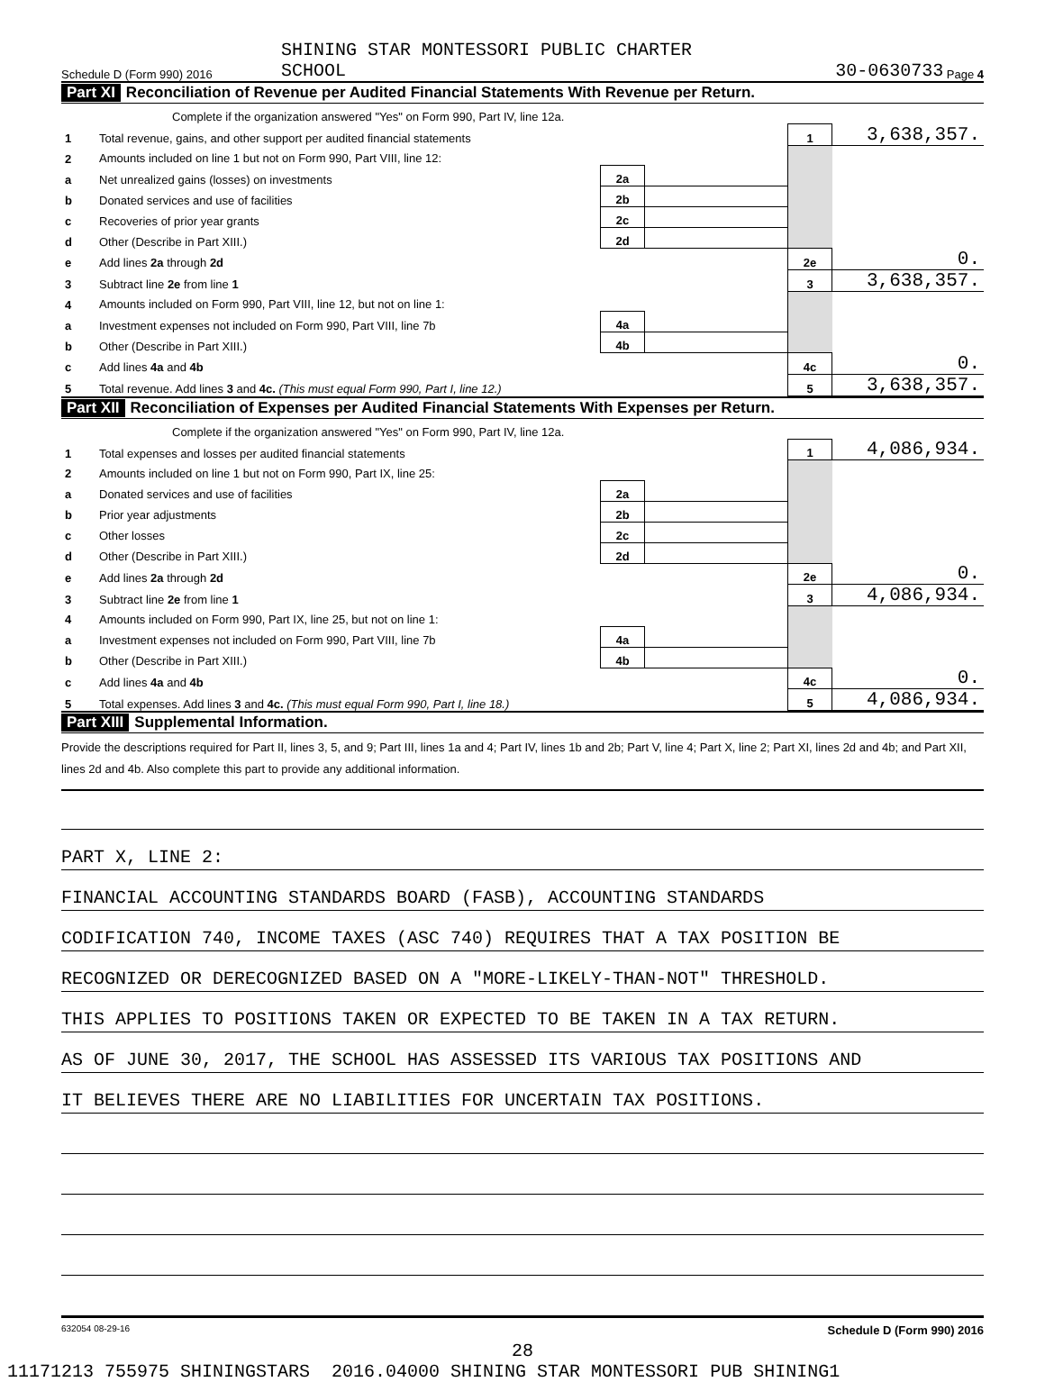SHINING STAR MONTESSORI PUBLIC CHARTER
Schedule D (Form 990) 2016 SCHOOL 30-0630733 Page 4
Part XI Reconciliation of Revenue per Audited Financial Statements With Revenue per Return.
| | Complete if the organization answered "Yes" on Form 990, Part IV, line 12a. | | | | |
| 1 | Total revenue, gains, and other support per audited financial statements | | | 1 | 3,638,357. |
| 2 | Amounts included on line 1 but not on Form 990, Part VIII, line 12: | | | | |
| a | Net unrealized gains (losses) on investments | 2a | | | |
| b | Donated services and use of facilities | 2b | | | |
| c | Recoveries of prior year grants | 2c | | | |
| d | Other (Describe in Part XIII.) | 2d | | | |
| e | Add lines 2a through 2d | | | 2e | 0. |
| 3 | Subtract line 2e from line 1 | | | 3 | 3,638,357. |
| 4 | Amounts included on Form 990, Part VIII, line 12, but not on line 1: | | | | |
| a | Investment expenses not included on Form 990, Part VIII, line 7b | 4a | | | |
| b | Other (Describe in Part XIII.) | 4b | | | |
| c | Add lines 4a and 4b | | | 4c | 0. |
| 5 | Total revenue. Add lines 3 and 4c. (This must equal Form 990, Part I, line 12.) | | | 5 | 3,638,357. |
Part XII Reconciliation of Expenses per Audited Financial Statements With Expenses per Return.
| | Complete if the organization answered "Yes" on Form 990, Part IV, line 12a. | | | | |
| 1 | Total expenses and losses per audited financial statements | | | 1 | 4,086,934. |
| 2 | Amounts included on line 1 but not on Form 990, Part IX, line 25: | | | | |
| a | Donated services and use of facilities | 2a | | | |
| b | Prior year adjustments | 2b | | | |
| c | Other losses | 2c | | | |
| d | Other (Describe in Part XIII.) | 2d | | | |
| e | Add lines 2a through 2d | | | 2e | 0. |
| 3 | Subtract line 2e from line 1 | | | 3 | 4,086,934. |
| 4 | Amounts included on Form 990, Part IX, line 25, but not on line 1: | | | | |
| a | Investment expenses not included on Form 990, Part VIII, line 7b | 4a | | | |
| b | Other (Describe in Part XIII.) | 4b | | | |
| c | Add lines 4a and 4b | | | 4c | 0. |
| 5 | Total expenses. Add lines 3 and 4c. (This must equal Form 990, Part I, line 18.) | | | 5 | 4,086,934. |
Part XIII Supplemental Information.
Provide the descriptions required for Part II, lines 3, 5, and 9; Part III, lines 1a and 4; Part IV, lines 1b and 2b; Part V, line 4; Part X, line 2; Part XI, lines 2d and 4b; and Part XII, lines 2d and 4b. Also complete this part to provide any additional information.
PART X, LINE 2:
FINANCIAL ACCOUNTING STANDARDS BOARD (FASB), ACCOUNTING STANDARDS
CODIFICATION 740, INCOME TAXES (ASC 740) REQUIRES THAT A TAX POSITION BE
RECOGNIZED OR DERECOGNIZED BASED ON A "MORE-LIKELY-THAN-NOT" THRESHOLD.
THIS APPLIES TO POSITIONS TAKEN OR EXPECTED TO BE TAKEN IN A TAX RETURN.
AS OF JUNE 30, 2017, THE SCHOOL HAS ASSESSED ITS VARIOUS TAX POSITIONS AND
IT BELIEVES THERE ARE NO LIABILITIES FOR UNCERTAIN TAX POSITIONS.
632054 08-29-16 Schedule D (Form 990) 2016
28
11171213 755975 SHININGSTARS 2016.04000 SHINING STAR MONTESSORI PUB SHINING1